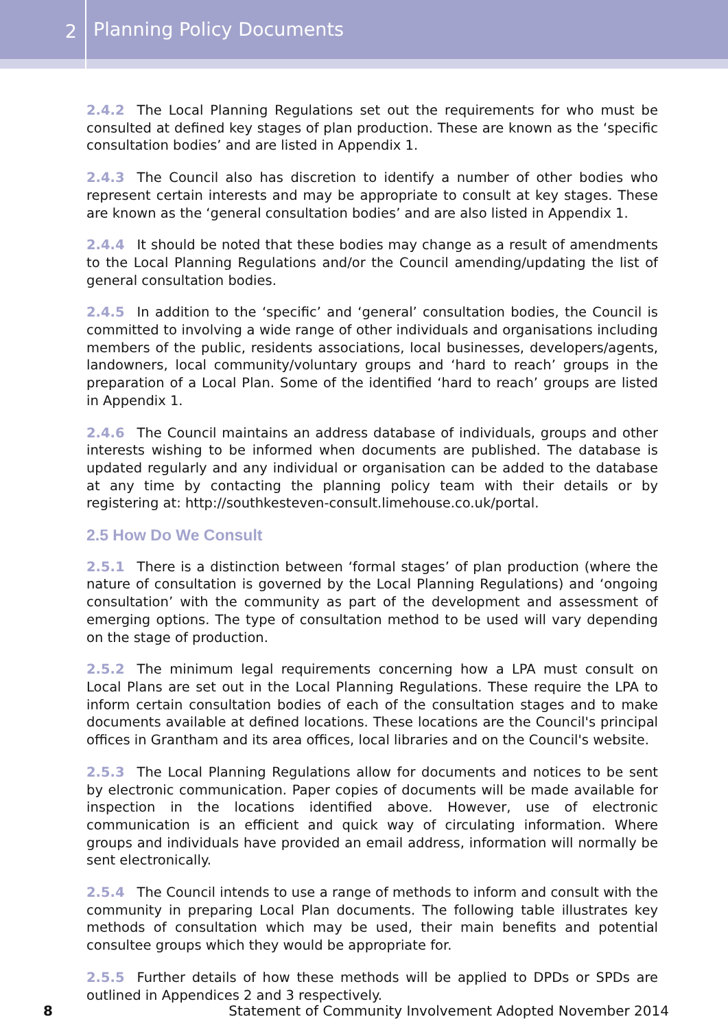2
Planning Policy Documents
2.4.2 The Local Planning Regulations set out the requirements for who must be consulted at defined key stages of plan production. These are known as the ‘specific consultation bodies’ and are listed in Appendix 1.
2.4.3 The Council also has discretion to identify a number of other bodies who represent certain interests and may be appropriate to consult at key stages. These are known as the ‘general consultation bodies’ and are also listed in Appendix 1.
2.4.4 It should be noted that these bodies may change as a result of amendments to the Local Planning Regulations and/or the Council amending/updating the list of general consultation bodies.
2.4.5 In addition to the ‘specific’ and ‘general’ consultation bodies, the Council is committed to involving a wide range of other individuals and organisations including members of the public, residents associations, local businesses, developers/agents, landowners, local community/voluntary groups and ‘hard to reach’ groups in the preparation of a Local Plan. Some of the identified ‘hard to reach’ groups are listed in Appendix 1.
2.4.6 The Council maintains an address database of individuals, groups and other interests wishing to be informed when documents are published. The database is updated regularly and any individual or organisation can be added to the database at any time by contacting the planning policy team with their details or by registering at: http://southkesteven-consult.limehouse.co.uk/portal.
2.5 How Do We Consult
2.5.1 There is a distinction between ‘formal stages’ of plan production (where the nature of consultation is governed by the Local Planning Regulations) and ‘ongoing consultation’ with the community as part of the development and assessment of emerging options. The type of consultation method to be used will vary depending on the stage of production.
2.5.2 The minimum legal requirements concerning how a LPA must consult on Local Plans are set out in the Local Planning Regulations. These require the LPA to inform certain consultation bodies of each of the consultation stages and to make documents available at defined locations. These locations are the Council's principal offices in Grantham and its area offices, local libraries and on the Council's website.
2.5.3 The Local Planning Regulations allow for documents and notices to be sent by electronic communication. Paper copies of documents will be made available for inspection in the locations identified above. However, use of electronic communication is an efficient and quick way of circulating information. Where groups and individuals have provided an email address, information will normally be sent electronically.
2.5.4 The Council intends to use a range of methods to inform and consult with the community in preparing Local Plan documents. The following table illustrates key methods of consultation which may be used, their main benefits and potential consultee groups which they would be appropriate for.
2.5.5 Further details of how these methods will be applied to DPDs or SPDs are outlined in Appendices 2 and 3 respectively.
8 Statement of Community Involvement Adopted November 2014